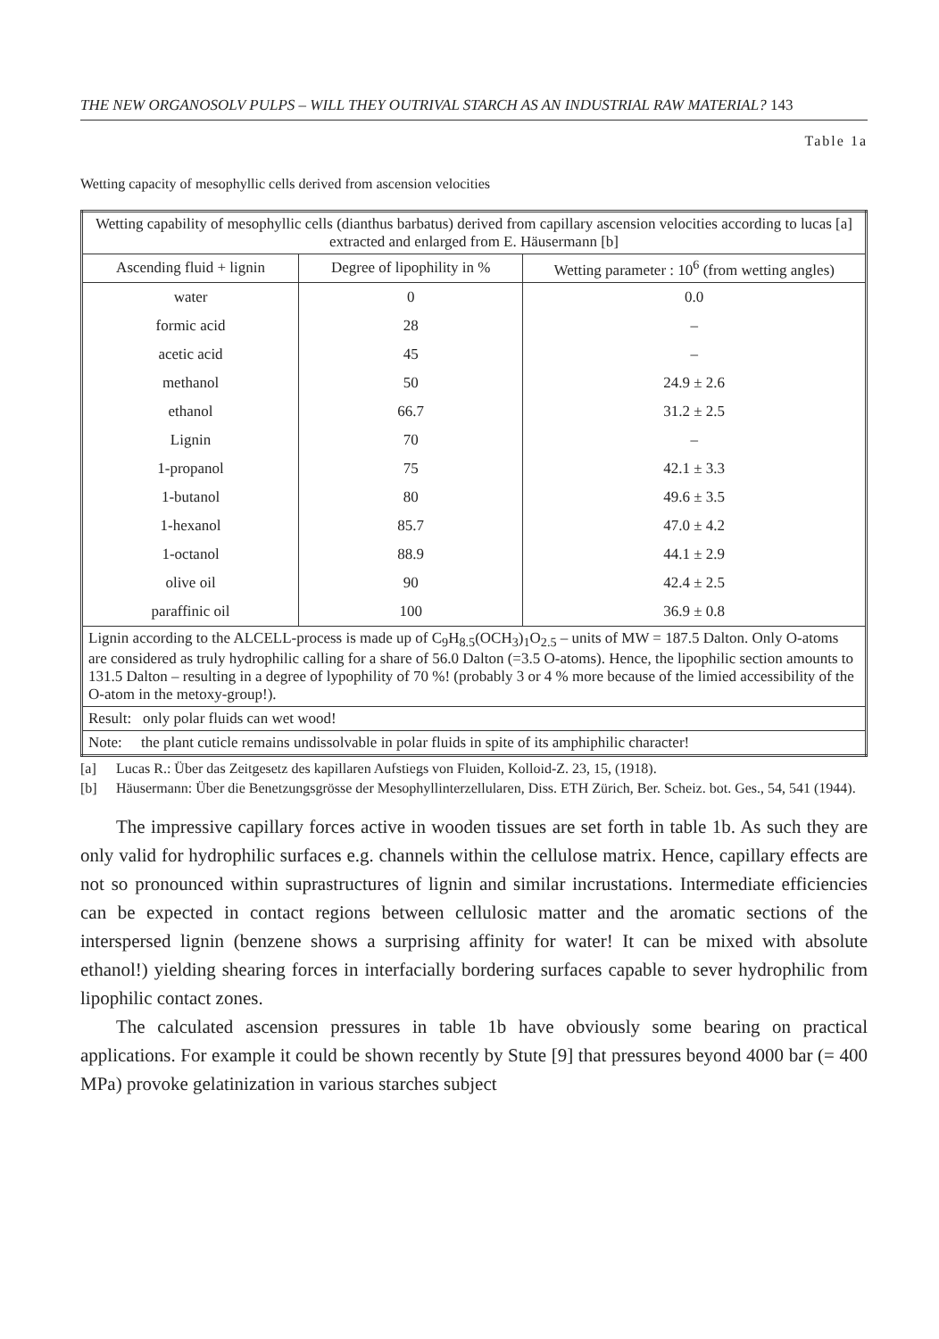THE NEW ORGANOSOLV PULPS – WILL THEY OUTRIVAL STARCH AS AN INDUSTRIAL RAW MATERIAL? 143
Table 1a
Wetting capacity of mesophyllic cells derived from ascension velocities
| Wetting capability of mesophyllic cells (dianthus barbatus) derived from capillary ascension velocities according to lucas [a] extracted and enlarged from E. Häusermann [b] | | |
| --- | --- | --- |
| Ascending fluid + lignin | Degree of lipophility in % | Wetting parameter : 10<sup>6</sup> (from wetting angles) |
| water | 0 | 0.0 |
| formic acid | 28 | – |
| acetic acid | 45 | – |
| methanol | 50 | 24.9 ± 2.6 |
| ethanol | 66.7 | 31.2 ± 2.5 |
| Lignin | 70 | – |
| 1-propanol | 75 | 42.1 ± 3.3 |
| 1-butanol | 80 | 49.6 ± 3.5 |
| 1-hexanol | 85.7 | 47.0 ± 4.2 |
| 1-octanol | 88.9 | 44.1 ± 2.9 |
| olive oil | 90 | 42.4 ± 2.5 |
| paraffinic oil | 100 | 36.9 ± 0.8 |
| Lignin according to the ALCELL-process is made up of C<sub>9</sub>H<sub>8.5</sub>(OCH<sub>3</sub>)<sub>1</sub>O<sub>2.5</sub> – units of MW = 187.5 Dalton. Only O-atoms are considered as truly hydrophilic calling for a share of 56.0 Dalton (=3.5 O-atoms). Hence, the lipophilic section amounts to 131.5 Dalton – resulting in a degree of lypophility of 70 %! (probably 3 or 4 % more because of the limied accessibility of the O-atom in the metoxy-group!). | | |
| Result: only polar fluids can wet wood! | | |
| Note: the plant cuticle remains undissolvable in polar fluids in spite of its amphiphilic character! | | |
[a] Lucas R.: Über das Zeitgesetz des kapillaren Aufstiegs von Fluiden, Kolloid-Z. 23, 15, (1918).
[b] Häusermann: Über die Benetzungsgrösse der Mesophyllinterzellularen, Diss. ETH Zürich, Ber. Scheiz. bot. Ges., 54, 541 (1944).
The impressive capillary forces active in wooden tissues are set forth in table 1b. As such they are only valid for hydrophilic surfaces e.g. channels within the cellulose matrix. Hence, capillary effects are not so pronounced within suprastructures of lignin and similar incrustations. Intermediate efficiencies can be expected in contact regions between cellulosic matter and the aromatic sections of the interspersed lignin (benzene shows a surprising affinity for water! It can be mixed with absolute ethanol!) yielding shearing forces in interfacially bordering surfaces capable to sever hydrophilic from lipophilic contact zones.
The calculated ascension pressures in table 1b have obviously some bearing on practical applications. For example it could be shown recently by Stute [9] that pressures beyond 4000 bar (= 400 MPa) provoke gelatinization in various starches subject